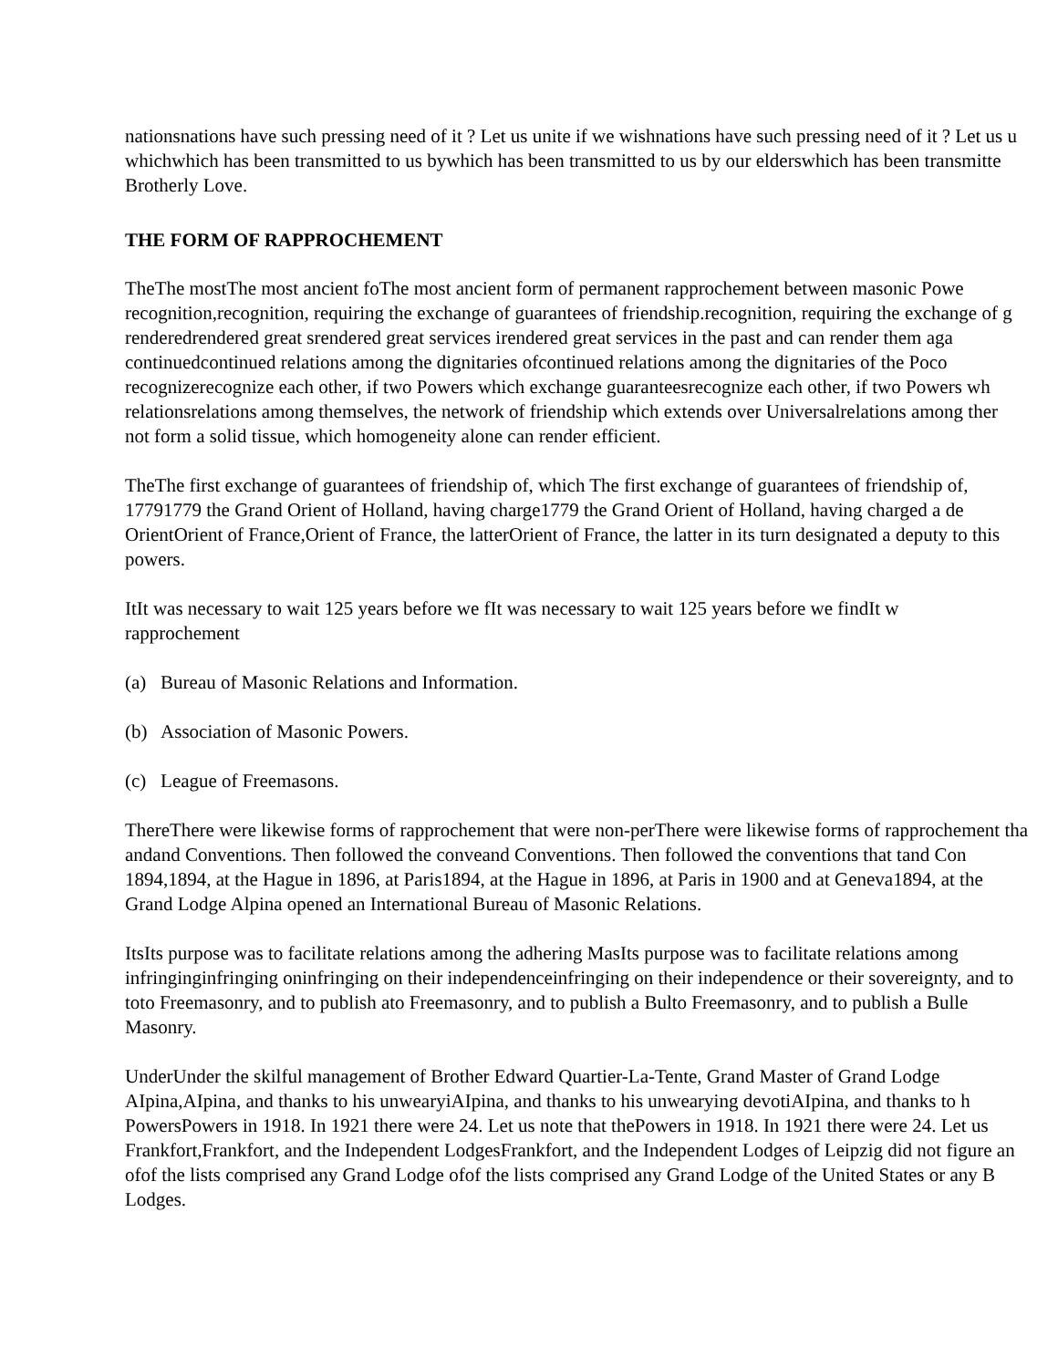nationsnations have such pressing need of it ? Let us unite if we wishnations have such pressing need of it ? Let us u
whichwhich has been transmitted to us bywhich has been transmitted to us by our elderswhich has been transmitte
Brotherly Love.
THE FORM OF RAPPROCHEMENT
TheThe mostThe most ancient foThe most ancient form of permanent rapprochement between masonic Powe
recognition,recognition, requiring the exchange of guarantees of friendship.recognition, requiring the exchange of g
renderedrendered great srendered great services irendered great services in the past and can render them aga
continuedcontinued relations among the dignitaries ofcontinued relations among the dignitaries of the Poco
recognizerecognize each other, if two Powers which exchange guaranteesrecognize each other, if two Powers wh
relationsrelations among themselves, the network of friendship which extends over Universalrelations among ther
not form a solid tissue, which homogeneity alone can render efficient.
TheThe first exchange of guarantees of friendship of, which The first exchange of guarantees of friendship of,
17791779 the Grand Orient of Holland, having charge1779 the Grand Orient of Holland, having charged a de
OrientOrient of France,Orient of France, the latterOrient of France, the latter in its turn designated a deputy to this
powers.
ItIt was necessary to wait 125 years before we fIt was necessary to wait 125 years before we findIt w
rapprochement
(a) Bureau of Masonic Relations and Information.
(b) Association of Masonic Powers.
(c) League of Freemasons.
ThereThere were likewise forms of rapprochement that were non-perThere were likewise forms of rapprochement tha
andand Conventions. Then followed the conveand Conventions. Then followed the conventions that tand Con
1894,1894, at the Hague in 1896, at Paris1894, at the Hague in 1896, at Paris in 1900 and at Geneva1894, at the
Grand Lodge Alpina opened an International Bureau of Masonic Relations.
ItsIts purpose was to facilitate relations among the adhering MasIts purpose was to facilitate relations among
infringinginfringing oninfringing on their independenceinfringing on their independence or their sovereignty, and to
toto Freemasonry, and to publish ato Freemasonry, and to publish a Bulto Freemasonry, and to publish a Bulle
Masonry.
UnderUnder the skilful management of Brother Edward Quartier-La-Tente, Grand Master of Grand Lodge
AIpina,AIpina, and thanks to his unwearyiAIpina, and thanks to his unwearying devotiAIpina, and thanks to h
PowersPowers in 1918. In 1921 there were 24. Let us note that thePowers in 1918. In 1921 there were 24. Let us
Frankfort,Frankfort, and the Independent LodgesFrankfort, and the Independent Lodges of Leipzig did not figure an
ofof the lists comprised any Grand Lodge ofof the lists comprised any Grand Lodge of the United States or any B
Lodges.